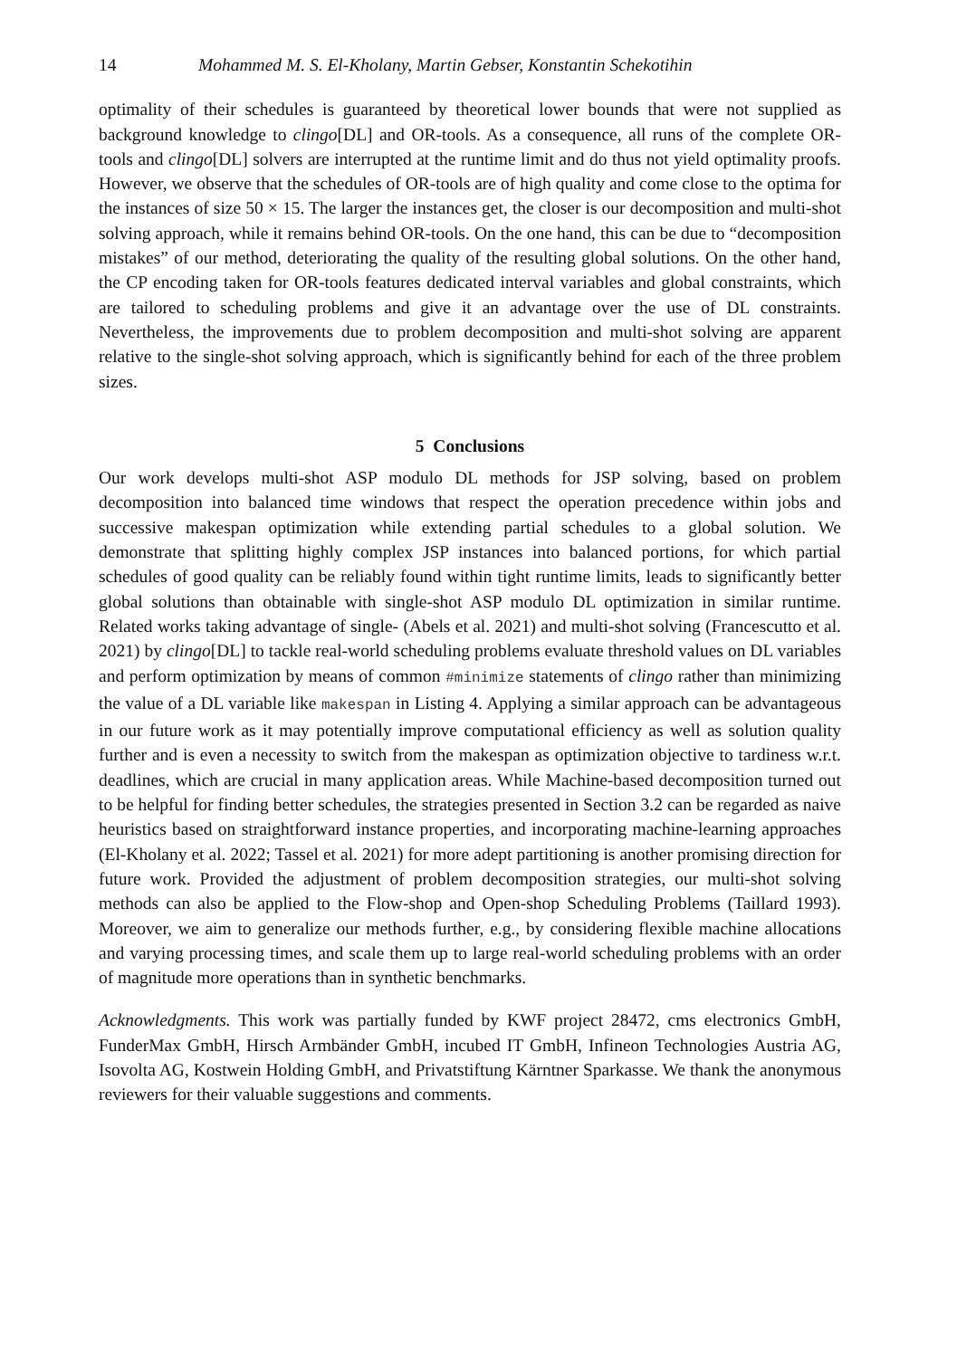14 Mohammed M. S. El-Kholany, Martin Gebser, Konstantin Schekotihin
optimality of their schedules is guaranteed by theoretical lower bounds that were not supplied as background knowledge to clingo[DL] and OR-tools. As a consequence, all runs of the complete OR-tools and clingo[DL] solvers are interrupted at the runtime limit and do thus not yield optimality proofs. However, we observe that the schedules of OR-tools are of high quality and come close to the optima for the instances of size 50 × 15. The larger the instances get, the closer is our decomposition and multi-shot solving approach, while it remains behind OR-tools. On the one hand, this can be due to “decomposition mistakes” of our method, deteriorating the quality of the resulting global solutions. On the other hand, the CP encoding taken for OR-tools features dedicated interval variables and global constraints, which are tailored to scheduling problems and give it an advantage over the use of DL constraints. Nevertheless, the improvements due to problem decomposition and multi-shot solving are apparent relative to the single-shot solving approach, which is significantly behind for each of the three problem sizes.
5 Conclusions
Our work develops multi-shot ASP modulo DL methods for JSP solving, based on problem decomposition into balanced time windows that respect the operation precedence within jobs and successive makespan optimization while extending partial schedules to a global solution. We demonstrate that splitting highly complex JSP instances into balanced portions, for which partial schedules of good quality can be reliably found within tight runtime limits, leads to significantly better global solutions than obtainable with single-shot ASP modulo DL optimization in similar runtime. Related works taking advantage of single- (Abels et al. 2021) and multi-shot solving (Francescutto et al. 2021) by clingo[DL] to tackle real-world scheduling problems evaluate threshold values on DL variables and perform optimization by means of common #minimize statements of clingo rather than minimizing the value of a DL variable like makespan in Listing 4. Applying a similar approach can be advantageous in our future work as it may potentially improve computational efficiency as well as solution quality further and is even a necessity to switch from the makespan as optimization objective to tardiness w.r.t. deadlines, which are crucial in many application areas. While Machine-based decomposition turned out to be helpful for finding better schedules, the strategies presented in Section 3.2 can be regarded as naive heuristics based on straightforward instance properties, and incorporating machine-learning approaches (El-Kholany et al. 2022; Tassel et al. 2021) for more adept partitioning is another promising direction for future work. Provided the adjustment of problem decomposition strategies, our multi-shot solving methods can also be applied to the Flow-shop and Open-shop Scheduling Problems (Taillard 1993). Moreover, we aim to generalize our methods further, e.g., by considering flexible machine allocations and varying processing times, and scale them up to large real-world scheduling problems with an order of magnitude more operations than in synthetic benchmarks.
Acknowledgments. This work was partially funded by KWF project 28472, cms electronics GmbH, FunderMax GmbH, Hirsch Armbänder GmbH, incubed IT GmbH, Infineon Technologies Austria AG, Isovolta AG, Kostwein Holding GmbH, and Privatstiftung Kärntner Sparkasse. We thank the anonymous reviewers for their valuable suggestions and comments.